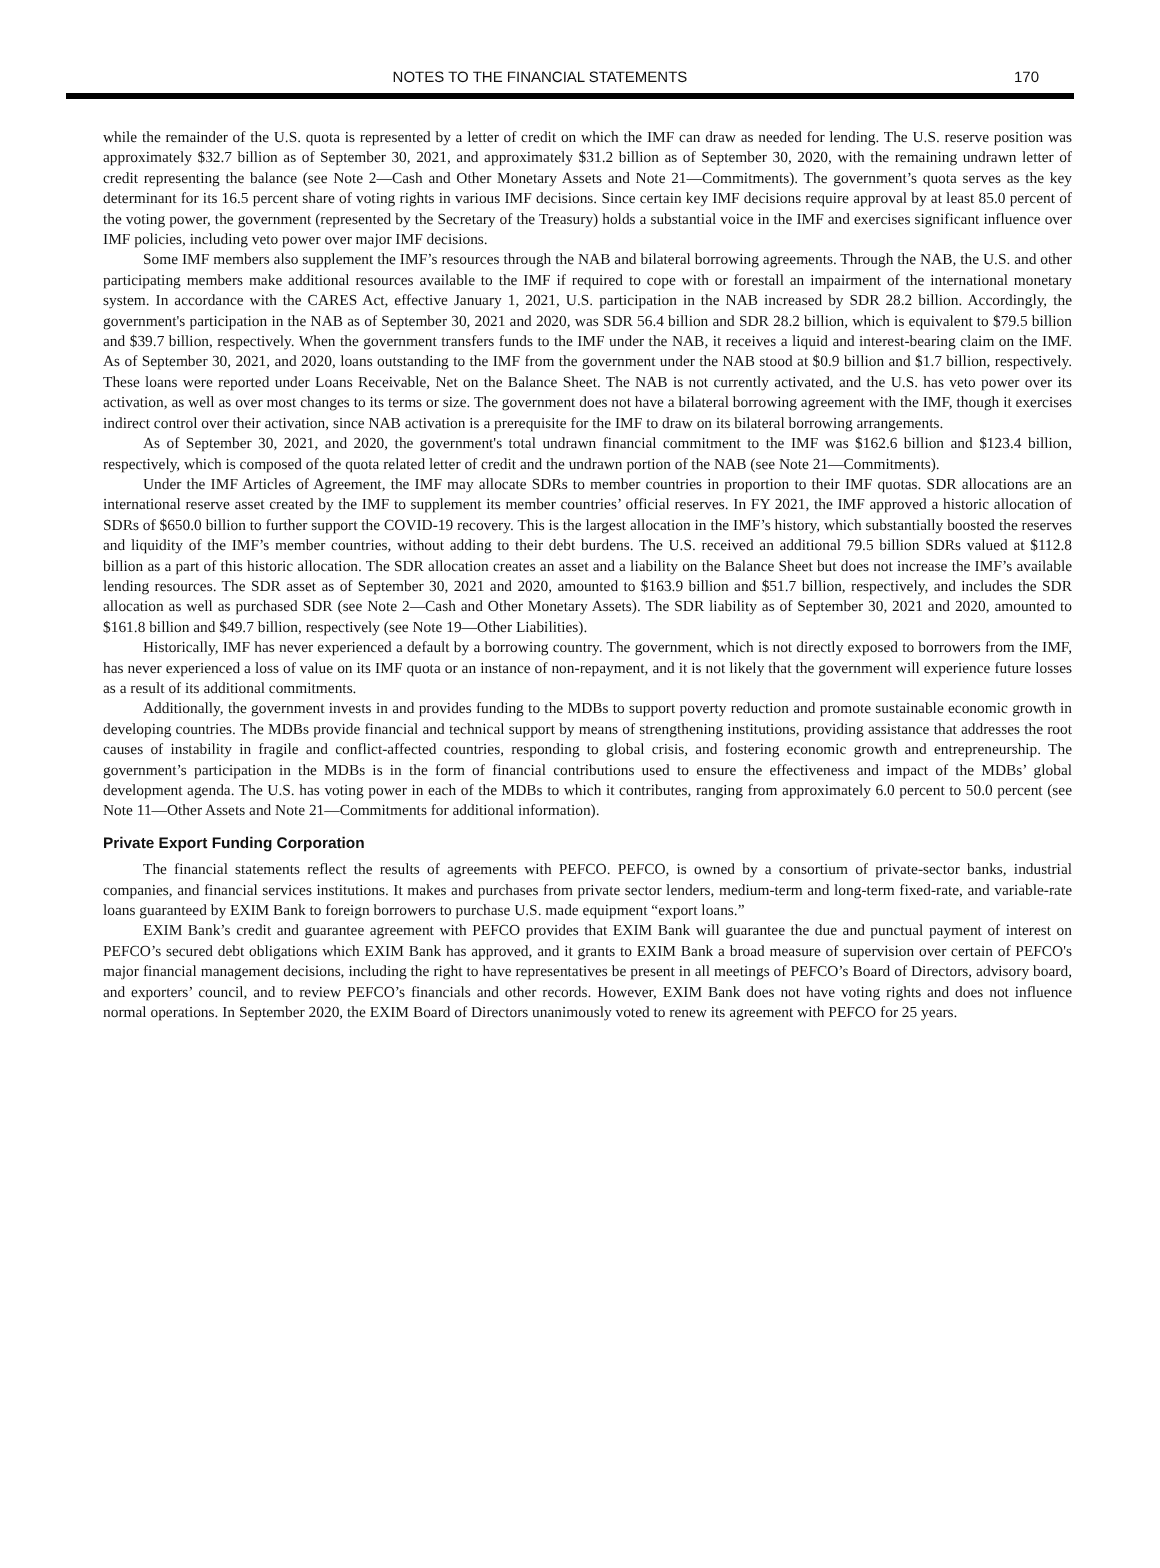NOTES TO THE FINANCIAL STATEMENTS 170
while the remainder of the U.S. quota is represented by a letter of credit on which the IMF can draw as needed for lending. The U.S. reserve position was approximately $32.7 billion as of September 30, 2021, and approximately $31.2 billion as of September 30, 2020, with the remaining undrawn letter of credit representing the balance (see Note 2—Cash and Other Monetary Assets and Note 21—Commitments). The government’s quota serves as the key determinant for its 16.5 percent share of voting rights in various IMF decisions. Since certain key IMF decisions require approval by at least 85.0 percent of the voting power, the government (represented by the Secretary of the Treasury) holds a substantial voice in the IMF and exercises significant influence over IMF policies, including veto power over major IMF decisions.
Some IMF members also supplement the IMF’s resources through the NAB and bilateral borrowing agreements. Through the NAB, the U.S. and other participating members make additional resources available to the IMF if required to cope with or forestall an impairment of the international monetary system. In accordance with the CARES Act, effective January 1, 2021, U.S. participation in the NAB increased by SDR 28.2 billion. Accordingly, the government's participation in the NAB as of September 30, 2021 and 2020, was SDR 56.4 billion and SDR 28.2 billion, which is equivalent to $79.5 billion and $39.7 billion, respectively. When the government transfers funds to the IMF under the NAB, it receives a liquid and interest-bearing claim on the IMF. As of September 30, 2021, and 2020, loans outstanding to the IMF from the government under the NAB stood at $0.9 billion and $1.7 billion, respectively. These loans were reported under Loans Receivable, Net on the Balance Sheet. The NAB is not currently activated, and the U.S. has veto power over its activation, as well as over most changes to its terms or size. The government does not have a bilateral borrowing agreement with the IMF, though it exercises indirect control over their activation, since NAB activation is a prerequisite for the IMF to draw on its bilateral borrowing arrangements.
As of September 30, 2021, and 2020, the government's total undrawn financial commitment to the IMF was $162.6 billion and $123.4 billion, respectively, which is composed of the quota related letter of credit and the undrawn portion of the NAB (see Note 21—Commitments).
Under the IMF Articles of Agreement, the IMF may allocate SDRs to member countries in proportion to their IMF quotas. SDR allocations are an international reserve asset created by the IMF to supplement its member countries’ official reserves. In FY 2021, the IMF approved a historic allocation of SDRs of $650.0 billion to further support the COVID-19 recovery. This is the largest allocation in the IMF’s history, which substantially boosted the reserves and liquidity of the IMF’s member countries, without adding to their debt burdens. The U.S. received an additional 79.5 billion SDRs valued at $112.8 billion as a part of this historic allocation. The SDR allocation creates an asset and a liability on the Balance Sheet but does not increase the IMF’s available lending resources. The SDR asset as of September 30, 2021 and 2020, amounted to $163.9 billion and $51.7 billion, respectively, and includes the SDR allocation as well as purchased SDR (see Note 2—Cash and Other Monetary Assets). The SDR liability as of September 30, 2021 and 2020, amounted to $161.8 billion and $49.7 billion, respectively (see Note 19—Other Liabilities).
Historically, IMF has never experienced a default by a borrowing country. The government, which is not directly exposed to borrowers from the IMF, has never experienced a loss of value on its IMF quota or an instance of non-repayment, and it is not likely that the government will experience future losses as a result of its additional commitments.
Additionally, the government invests in and provides funding to the MDBs to support poverty reduction and promote sustainable economic growth in developing countries. The MDBs provide financial and technical support by means of strengthening institutions, providing assistance that addresses the root causes of instability in fragile and conflict-affected countries, responding to global crisis, and fostering economic growth and entrepreneurship. The government’s participation in the MDBs is in the form of financial contributions used to ensure the effectiveness and impact of the MDBs’ global development agenda. The U.S. has voting power in each of the MDBs to which it contributes, ranging from approximately 6.0 percent to 50.0 percent (see Note 11—Other Assets and Note 21—Commitments for additional information).
Private Export Funding Corporation
The financial statements reflect the results of agreements with PEFCO. PEFCO, is owned by a consortium of private-sector banks, industrial companies, and financial services institutions. It makes and purchases from private sector lenders, medium-term and long-term fixed-rate, and variable-rate loans guaranteed by EXIM Bank to foreign borrowers to purchase U.S. made equipment “export loans.”
EXIM Bank’s credit and guarantee agreement with PEFCO provides that EXIM Bank will guarantee the due and punctual payment of interest on PEFCO’s secured debt obligations which EXIM Bank has approved, and it grants to EXIM Bank a broad measure of supervision over certain of PEFCO's major financial management decisions, including the right to have representatives be present in all meetings of PEFCO’s Board of Directors, advisory board, and exporters’ council, and to review PEFCO’s financials and other records. However, EXIM Bank does not have voting rights and does not influence normal operations. In September 2020, the EXIM Board of Directors unanimously voted to renew its agreement with PEFCO for 25 years.